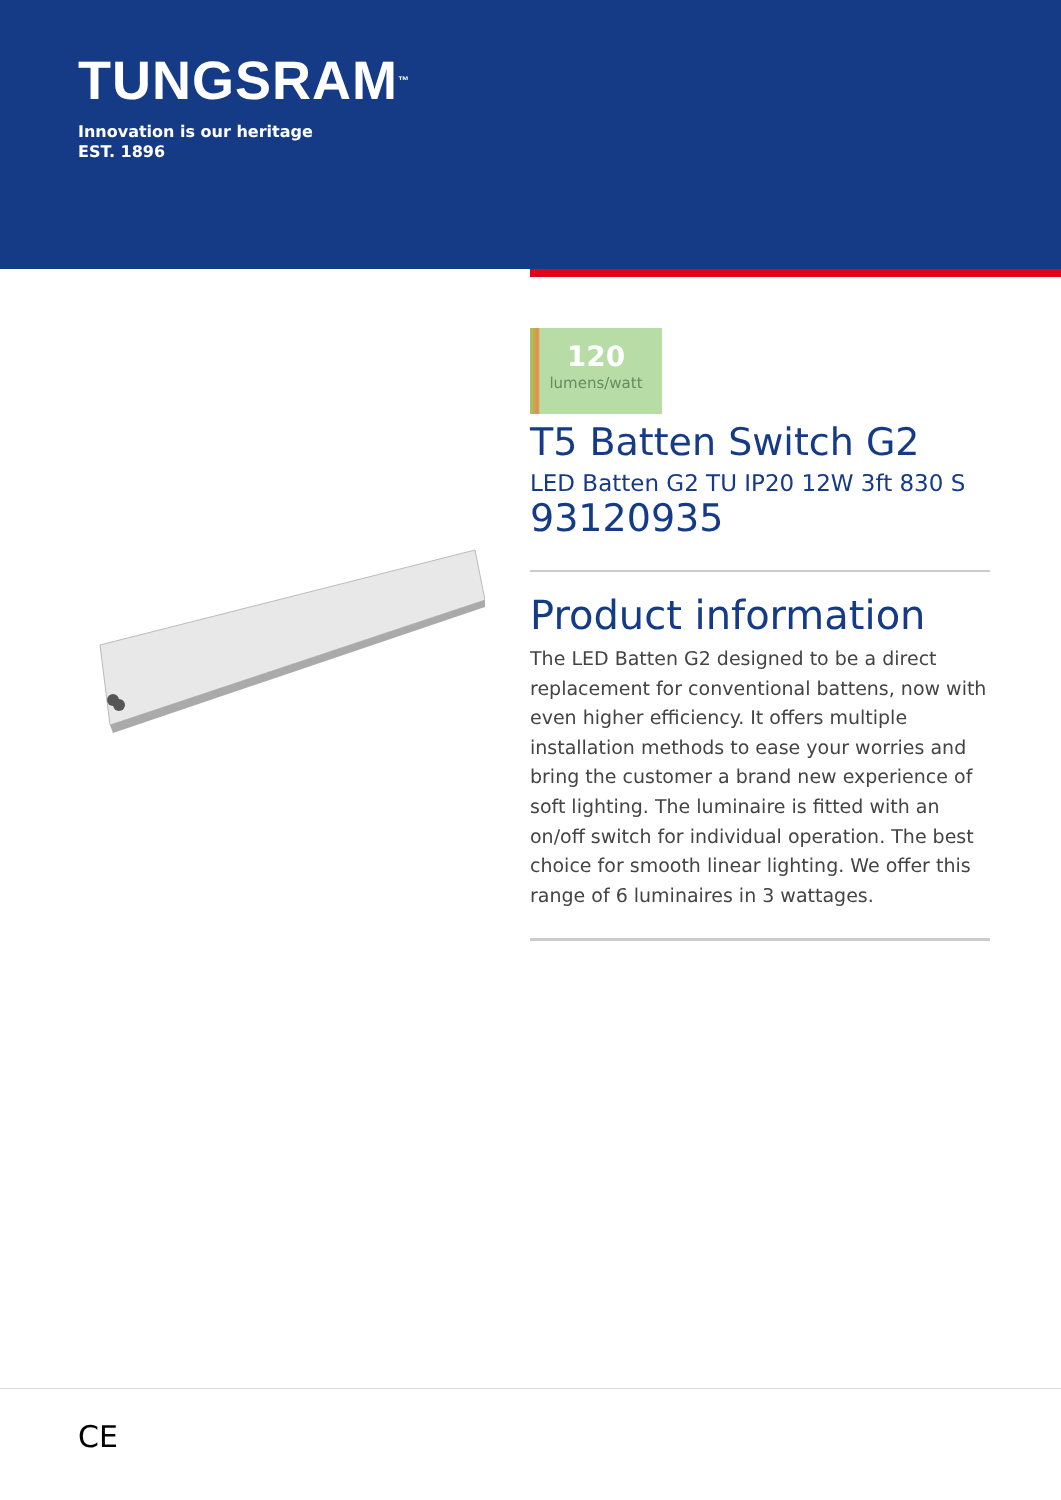TUNGSRAM<sup>™</sup>
Innovation is our heritage
EST. 1896
120
lumens/watt
T5 Batten Switch G2
LED Batten G2 TU IP20 12W 3ft 830 S
93120935
Product information
The LED Batten G2 designed to be a direct replacement for conventional battens, now with even higher efficiency. It offers multiple installation methods to ease your worries and bring the customer a brand new experience of soft lighting. The luminaire is fitted with an on/off switch for individual operation. The best choice for smooth linear lighting. We offer this range of 6 luminaires in 3 wattages.
CE